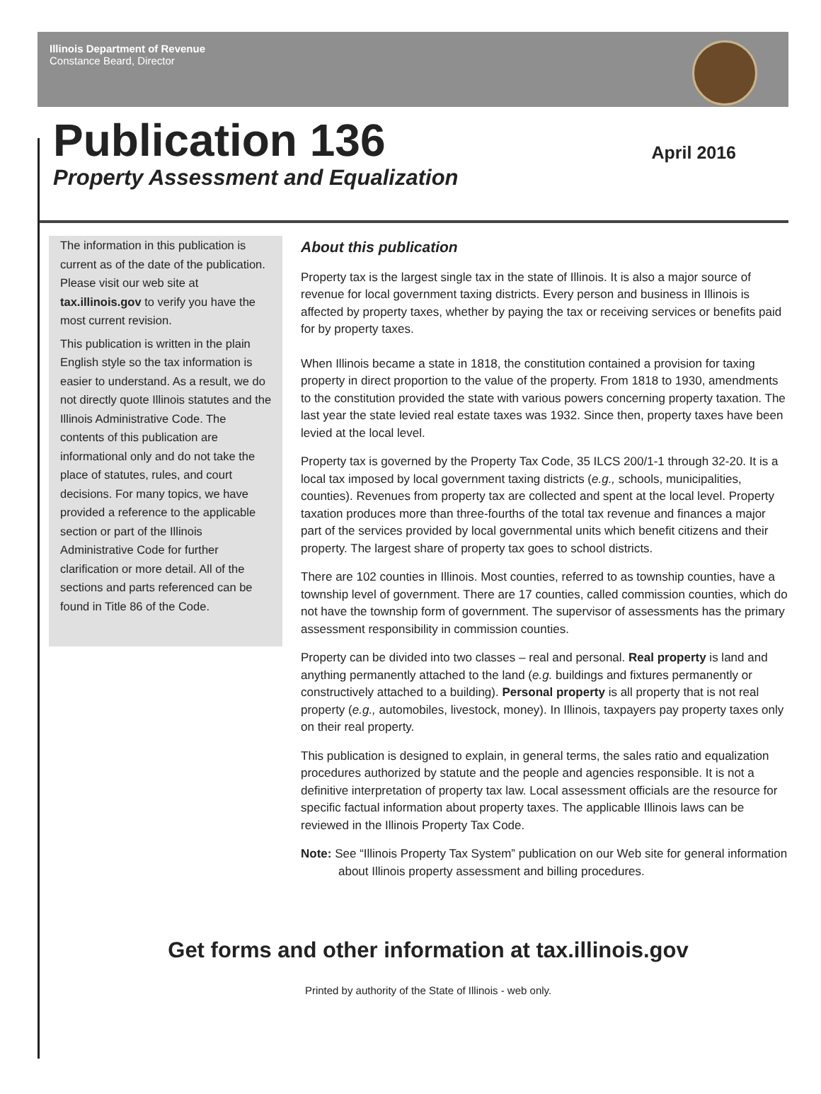Illinois Department of Revenue
Constance Beard, Director
Publication 136
Property Assessment and Equalization
April 2016
The information in this publication is current as of the date of the publication. Please visit our web site at tax.illinois.gov to verify you have the most current revision.
This publication is written in the plain English style so the tax information is easier to understand. As a result, we do not directly quote Illinois statutes and the Illinois Administrative Code. The contents of this publication are informational only and do not take the place of statutes, rules, and court decisions. For many topics, we have provided a reference to the applicable section or part of the Illinois Administrative Code for further clarification or more detail. All of the sections and parts referenced can be found in Title 86 of the Code.
About this publication
Property tax is the largest single tax in the state of Illinois. It is also a major source of revenue for local government taxing districts. Every person and business in Illinois is affected by property taxes, whether by paying the tax or receiving services or benefits paid for by property taxes.
When Illinois became a state in 1818, the constitution contained a provision for taxing property in direct proportion to the value of the property. From 1818 to 1930, amendments to the constitution provided the state with various powers concerning property taxation. The last year the state levied real estate taxes was 1932. Since then, property taxes have been levied at the local level.
Property tax is governed by the Property Tax Code, 35 ILCS 200/1-1 through 32-20. It is a local tax imposed by local government taxing districts (e.g., schools, municipalities, counties). Revenues from property tax are collected and spent at the local level. Property taxation produces more than three-fourths of the total tax revenue and finances a major part of the services provided by local governmental units which benefit citizens and their property. The largest share of property tax goes to school districts.
There are 102 counties in Illinois. Most counties, referred to as township counties, have a township level of government. There are 17 counties, called commission counties, which do not have the township form of government. The supervisor of assessments has the primary assessment responsibility in commission counties.
Property can be divided into two classes – real and personal. Real property is land and anything permanently attached to the land (e.g. buildings and fixtures permanently or constructively attached to a building). Personal property is all property that is not real property (e.g., automobiles, livestock, money). In Illinois, taxpayers pay property taxes only on their real property.
This publication is designed to explain, in general terms, the sales ratio and equalization procedures authorized by statute and the people and agencies responsible. It is not a definitive interpretation of property tax law. Local assessment officials are the resource for specific factual information about property taxes. The applicable Illinois laws can be reviewed in the Illinois Property Tax Code.
Note: See “Illinois Property Tax System” publication on our Web site for general information about Illinois property assessment and billing procedures.
Get forms and other information at tax.illinois.gov
Printed by authority of the State of Illinois - web only.